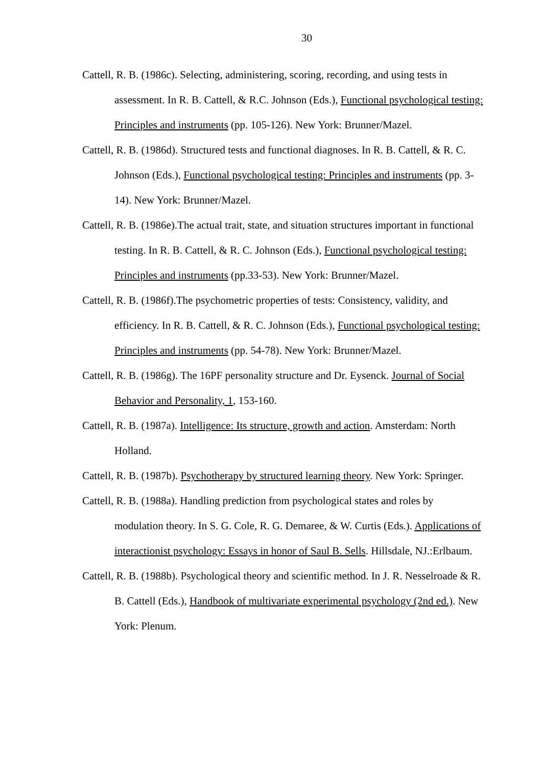30
Cattell, R. B. (1986c). Selecting, administering, scoring, recording, and using tests in assessment. In R. B. Cattell, & R.C. Johnson (Eds.), Functional psychological testing: Principles and instruments (pp. 105-126). New York: Brunner/Mazel.
Cattell, R. B. (1986d). Structured tests and functional diagnoses. In R. B. Cattell, & R. C. Johnson (Eds.), Functional psychological testing: Principles and instruments (pp. 3-14). New York: Brunner/Mazel.
Cattell, R. B. (1986e).The actual trait, state, and situation structures important in functional testing. In R. B. Cattell, & R. C. Johnson (Eds.), Functional psychological testing: Principles and instruments (pp.33-53). New York: Brunner/Mazel.
Cattell, R. B. (1986f).The psychometric properties of tests: Consistency, validity, and efficiency. In R. B. Cattell, & R. C. Johnson (Eds.), Functional psychological testing: Principles and instruments (pp. 54-78). New York: Brunner/Mazel.
Cattell, R. B. (1986g). The 16PF personality structure and Dr. Eysenck. Journal of Social Behavior and Personality, 1, 153-160.
Cattell, R. B. (1987a). Intelligence: Its structure, growth and action. Amsterdam: North Holland.
Cattell, R. B. (1987b). Psychotherapy by structured learning theory. New York: Springer.
Cattell, R. B. (1988a). Handling prediction from psychological states and roles by modulation theory. In S. G. Cole, R. G. Demaree, & W. Curtis (Eds.). Applications of interactionist psychology: Essays in honor of Saul B. Sells. Hillsdale, NJ.:Erlbaum.
Cattell, R. B. (1988b). Psychological theory and scientific method. In J. R. Nesselroade & R. B. Cattell (Eds.), Handbook of multivariate experimental psychology (2nd ed.). New York: Plenum.